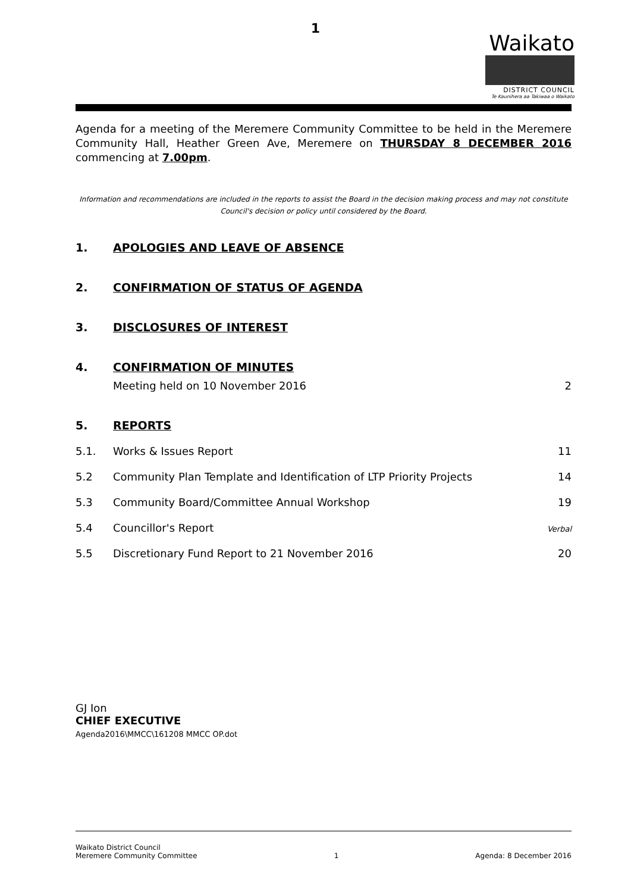1
Waikato
DISTRICT COUNCIL
Te Kaunihera aa Takiwaa o Waikato
Agenda for a meeting of the Meremere Community Committee to be held in the Meremere Community Hall, Heather Green Ave, Meremere on THURSDAY 8 DECEMBER 2016 commencing at 7.00pm.
Information and recommendations are included in the reports to assist the Board in the decision making process and may not constitute Council's decision or policy until considered by the Board.
1. APOLOGIES AND LEAVE OF ABSENCE
2. CONFIRMATION OF STATUS OF AGENDA
3. DISCLOSURES OF INTEREST
4. CONFIRMATION OF MINUTES
Meeting held on 10 November 2016 2
5. REPORTS
5.1. Works & Issues Report 11
5.2 Community Plan Template and Identification of LTP Priority Projects 14
5.3 Community Board/Committee Annual Workshop 19
5.4 Councillor's Report Verbal
5.5 Discretionary Fund Report to 21 November 2016 20
GJ Ion
CHIEF EXECUTIVE
Agenda2016\MMCC\161208 MMCC OP.dot
Waikato District Council
Meremere Community Committee
1
Agenda: 8 December 2016